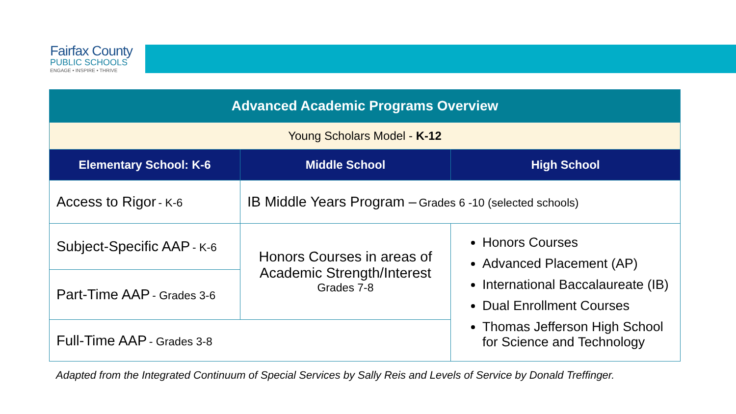Fairfax County
PUBLIC SCHOOLS
ENGAGE • INSPIRE • THRIVE
| Advanced Academic Programs Overview | | |
| Young Scholars Model - K-12 | | |
| Elementary School: K-6 | Middle School | High School |
| Access to Rigor - K-6 | IB Middle Years Program – Grades 6 -10 (selected schools) | |
| Subject-Specific AAP - K-6 | Honors Courses in areas of Academic Strength/Interest Grades 7-8 | Honors Courses Advanced Placement (AP) International Baccalaureate (IB) Dual Enrollment Courses Thomas Jefferson High School for Science and Technology |
| Part-Time AAP - Grades 3-6 | | |
| Full-Time AAP - Grades 3-8 | | |
Adapted from the Integrated Continuum of Special Services by Sally Reis and Levels of Service by Donald Treffinger.